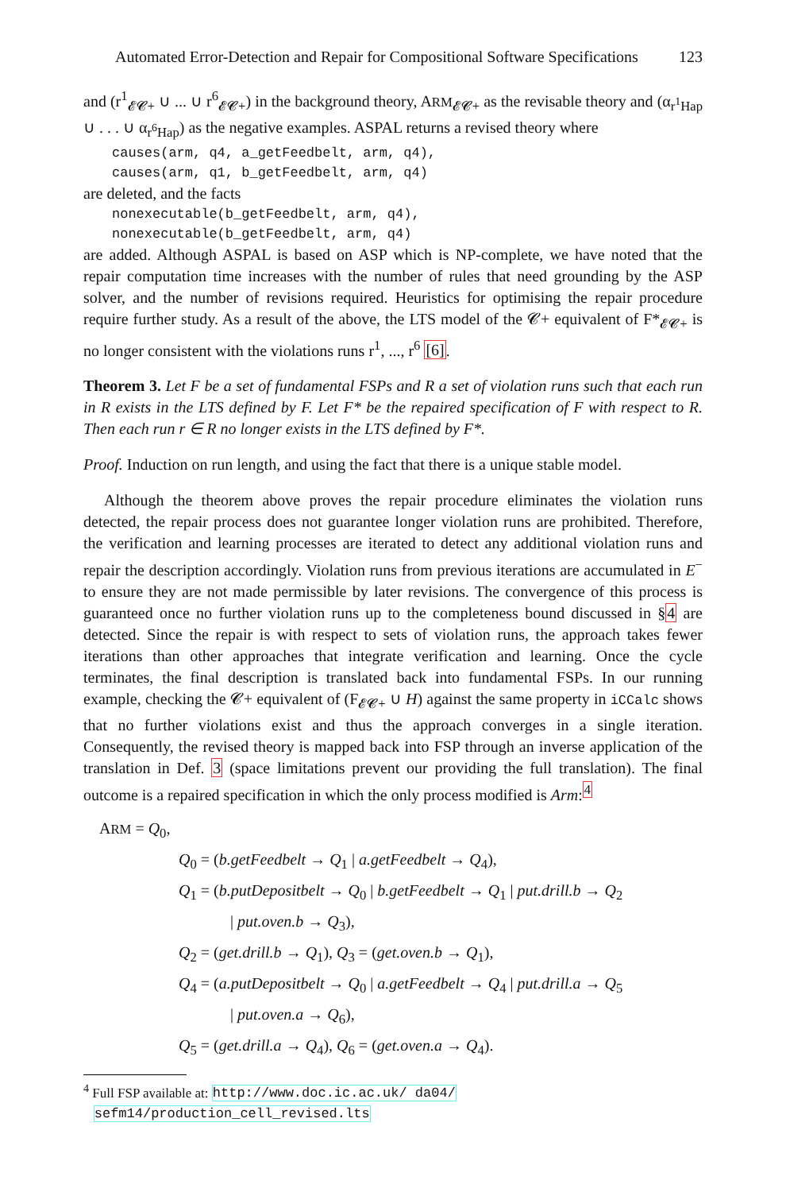Automated Error-Detection and Repair for Compositional Software Specifications 123
and (r<sup>1</sup><sub>𝓔𝓒+</sub> ∪ ... ∪ r<sup>6</sup><sub>𝓔𝓒+</sub>) in the background theory, ARM<sub>𝓔𝓒+</sub> as the revisable theory and (α<sub>r<sup>1</sup>Hap</sub> ∪ . . . ∪ α<sub>r<sup>6</sup>Hap</sub>) as the negative examples. ASPAL returns a revised theory where
causes(arm, q4, a_getFeedbelt, arm, q4),
causes(arm, q1, b_getFeedbelt, arm, q4)
are deleted, and the facts
nonexecutable(b_getFeedbelt, arm, q4),
nonexecutable(b_getFeedbelt, arm, q4)
are added. Although ASPAL is based on ASP which is NP-complete, we have noted that the repair computation time increases with the number of rules that need grounding by the ASP solver, and the number of revisions required. Heuristics for optimising the repair procedure require further study. As a result of the above, the LTS model of the 𝓒+ equivalent of F*<sub>𝓔𝓒+</sub> is no longer consistent with the violations runs r<sup>1</sup>, ..., r<sup>6</sup> [6].
Theorem 3. Let F be a set of fundamental FSPs and R a set of violation runs such that each run in R exists in the LTS defined by F. Let F* be the repaired specification of F with respect to R. Then each run r ∈ R no longer exists in the LTS defined by F*.
Proof. Induction on run length, and using the fact that there is a unique stable model.
Although the theorem above proves the repair procedure eliminates the violation runs detected, the repair process does not guarantee longer violation runs are prohibited. Therefore, the verification and learning processes are iterated to detect any additional violation runs and repair the description accordingly. Violation runs from previous iterations are accumulated in E<sup>−</sup> to ensure they are not made permissible by later revisions. The convergence of this process is guaranteed once no further violation runs up to the completeness bound discussed in §4 are detected. Since the repair is with respect to sets of violation runs, the approach takes fewer iterations than other approaches that integrate verification and learning. Once the cycle terminates, the final description is translated back into fundamental FSPs. In our running example, checking the 𝓒+ equivalent of (F<sub>𝓔𝓒+</sub> ∪ H) against the same property in iCCalc shows that no further violations exist and thus the approach converges in a single iteration. Consequently, the revised theory is mapped back into FSP through an inverse application of the translation in Def. 3 (space limitations prevent our providing the full translation). The final outcome is a repaired specification in which the only process modified is Arm:<sup>4</sup>
ARM = Q<sub>0</sub>,
Q<sub>0</sub> = (b.getFeedbelt → Q<sub>1</sub> | a.getFeedbelt → Q<sub>4</sub>),
Q<sub>1</sub> = (b.putDepositbelt → Q<sub>0</sub> | b.getFeedbelt → Q<sub>1</sub> | put.drill.b → Q<sub>2</sub>
| put.oven.b → Q<sub>3</sub>),
Q<sub>2</sub> = (get.drill.b → Q<sub>1</sub>), Q<sub>3</sub> = (get.oven.b → Q<sub>1</sub>),
Q<sub>4</sub> = (a.putDepositbelt → Q<sub>0</sub> | a.getFeedbelt → Q<sub>4</sub> | put.drill.a → Q<sub>5</sub>
| put.oven.a → Q<sub>6</sub>),
Q<sub>5</sub> = (get.drill.a → Q<sub>4</sub>), Q<sub>6</sub> = (get.oven.a → Q<sub>4</sub>).
<sup>4</sup> Full FSP available at: http://www.doc.ic.ac.uk/ da04/
sefm14/production_cell_revised.lts